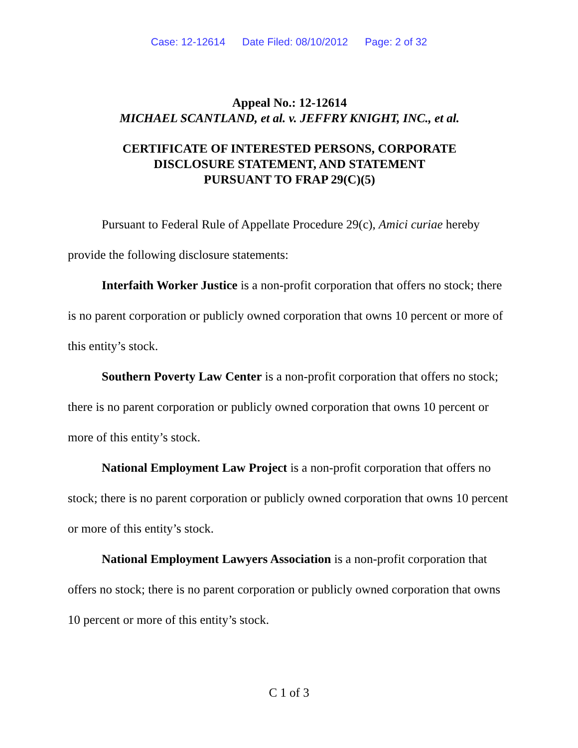Case: 12-12614 Date Filed: 08/10/2012 Page: 2 of 32
Appeal No.: 12-12614
MICHAEL SCANTLAND, et al. v. JEFFRY KNIGHT, INC., et al.
CERTIFICATE OF INTERESTED PERSONS, CORPORATE
DISCLOSURE STATEMENT, AND STATEMENT
PURSUANT TO FRAP 29(C)(5)
Pursuant to Federal Rule of Appellate Procedure 29(c), Amici curiae hereby provide the following disclosure statements:
Interfaith Worker Justice is a non-profit corporation that offers no stock; there is no parent corporation or publicly owned corporation that owns 10 percent or more of this entity’s stock.
Southern Poverty Law Center is a non-profit corporation that offers no stock; there is no parent corporation or publicly owned corporation that owns 10 percent or more of this entity’s stock.
National Employment Law Project is a non-profit corporation that offers no stock; there is no parent corporation or publicly owned corporation that owns 10 percent or more of this entity’s stock.
National Employment Lawyers Association is a non-profit corporation that offers no stock; there is no parent corporation or publicly owned corporation that owns 10 percent or more of this entity’s stock.
C 1 of 3